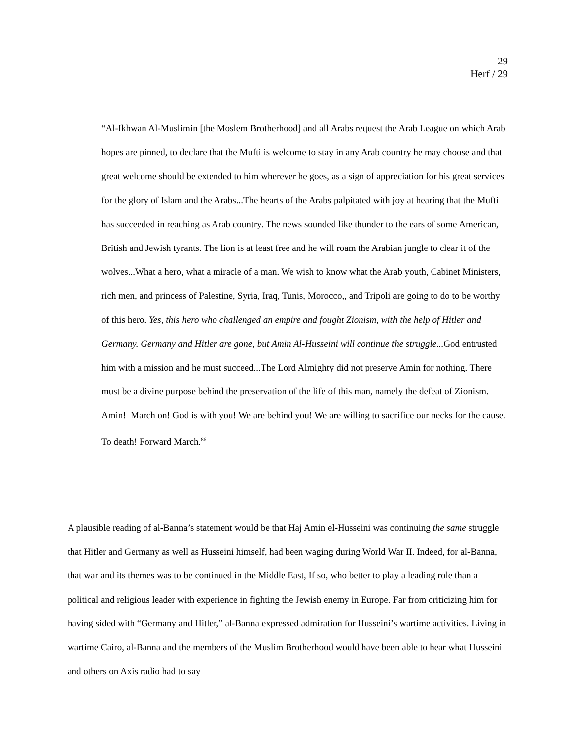29
Herf / 29
“Al-Ikhwan Al-Muslimin [the Moslem Brotherhood] and all Arabs request the Arab League on which Arab hopes are pinned, to declare that the Mufti is welcome to stay in any Arab country he may choose and that great welcome should be extended to him wherever he goes, as a sign of appreciation for his great services for the glory of Islam and the Arabs...The hearts of the Arabs palpitated with joy at hearing that the Mufti has succeeded in reaching as Arab country. The news sounded like thunder to the ears of some American, British and Jewish tyrants. The lion is at least free and he will roam the Arabian jungle to clear it of the wolves...What a hero, what a miracle of a man. We wish to know what the Arab youth, Cabinet Ministers, rich men, and princess of Palestine, Syria, Iraq, Tunis, Morocco,, and Tripoli are going to do to be worthy of this hero. Yes, this hero who challenged an empire and fought Zionism, with the help of Hitler and Germany. Germany and Hitler are gone, but Amin Al-Husseini will continue the struggle... God entrusted him with a mission and he must succeed...The Lord Almighty did not preserve Amin for nothing. There must be a divine purpose behind the preservation of the life of this man, namely the defeat of Zionism. Amin! March on! God is with you! We are behind you! We are willing to sacrifice our necks for the cause. To death! Forward March.<sup>86</sup>
A plausible reading of al-Banna’s statement would be that Haj Amin el-Husseini was continuing the same struggle that Hitler and Germany as well as Husseini himself, had been waging during World War II. Indeed, for al-Banna, that war and its themes was to be continued in the Middle East, If so, who better to play a leading role than a political and religious leader with experience in fighting the Jewish enemy in Europe. Far from criticizing him for having sided with “Germany and Hitler,” al-Banna expressed admiration for Husseini’s wartime activities. Living in wartime Cairo, al-Banna and the members of the Muslim Brotherhood would have been able to hear what Husseini and others on Axis radio had to say